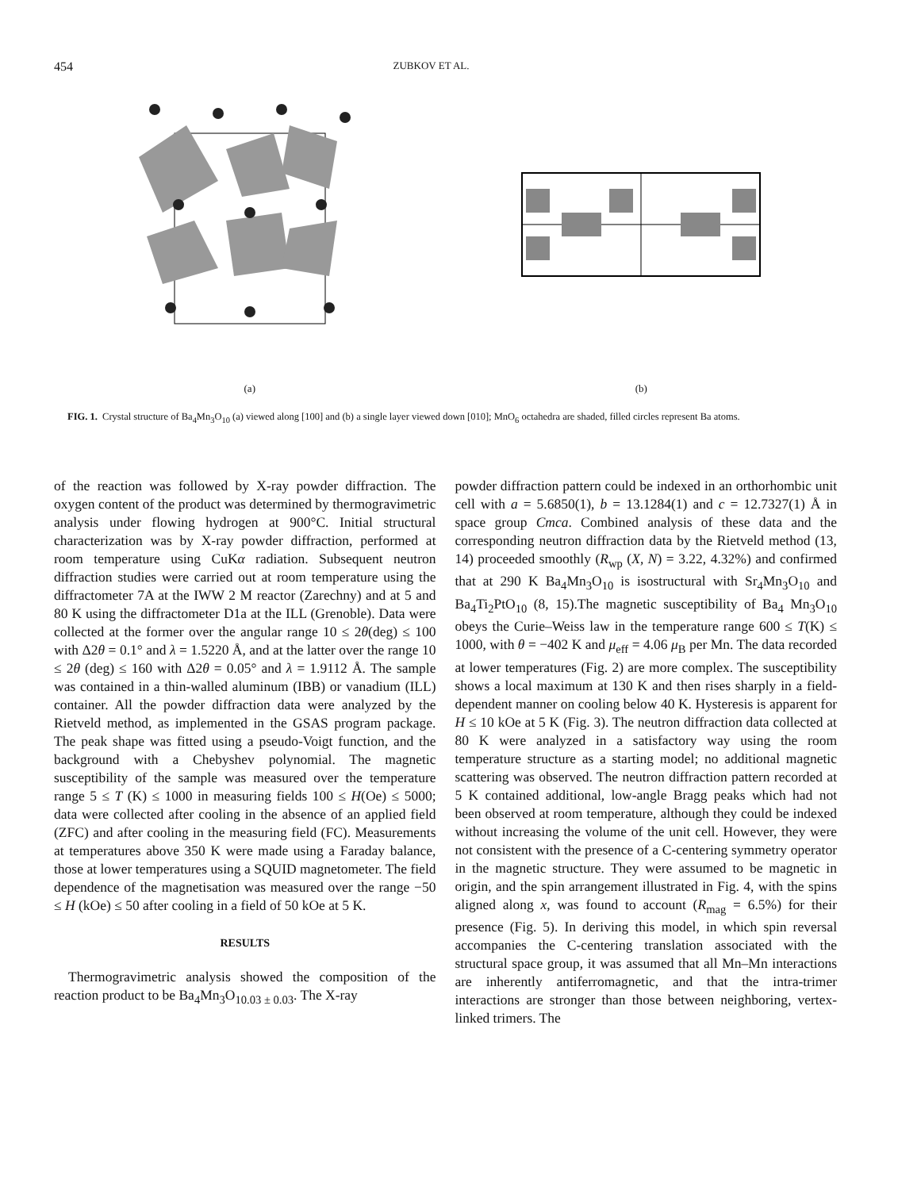454 ZUBKOV ET AL.
(a)
(b)
FIG. 1. Crystal structure of Ba<sub>4</sub>Mn<sub>3</sub>O<sub>10</sub> (a) viewed along [100] and (b) a single layer viewed down [010]; MnO<sub>6</sub> octahedra are shaded, filled circles represent Ba atoms.
of the reaction was followed by X-ray powder diffraction. The oxygen content of the product was determined by thermogravimetric analysis under flowing hydrogen at 900°C. Initial structural characterization was by X-ray powder diffraction, performed at room temperature using CuKα radiation. Subsequent neutron diffraction studies were carried out at room temperature using the diffractometer 7A at the IWW 2 M reactor (Zarechny) and at 5 and 80 K using the diffractometer D1a at the ILL (Grenoble). Data were collected at the former over the angular range 10 ≤ 2θ(deg) ≤ 100 with Δ2θ = 0.1° and λ = 1.5220 Å, and at the latter over the range 10 ≤ 2θ (deg) ≤ 160 with Δ2θ = 0.05° and λ = 1.9112 Å. The sample was contained in a thin-walled aluminum (IBB) or vanadium (ILL) container. All the powder diffraction data were analyzed by the Rietveld method, as implemented in the GSAS program package. The peak shape was fitted using a pseudo-Voigt function, and the background with a Chebyshev polynomial. The magnetic susceptibility of the sample was measured over the temperature range 5 ≤ T (K) ≤ 1000 in measuring fields 100 ≤ H(Oe) ≤ 5000; data were collected after cooling in the absence of an applied field (ZFC) and after cooling in the measuring field (FC). Measurements at temperatures above 350 K were made using a Faraday balance, those at lower temperatures using a SQUID magnetometer. The field dependence of the magnetisation was measured over the range −50 ≤ H (kOe) ≤ 50 after cooling in a field of 50 kOe at 5 K.
RESULTS
Thermogravimetric analysis showed the composition of the reaction product to be Ba<sub>4</sub>Mn<sub>3</sub>O<sub>10.03 ± 0.03</sub>. The X-ray
powder diffraction pattern could be indexed in an orthorhombic unit cell with a = 5.6850(1), b = 13.1284(1) and c = 12.7327(1) Å in space group Cmca. Combined analysis of these data and the corresponding neutron diffraction data by the Rietveld method (13, 14) proceeded smoothly (R<sub>wp</sub> (X, N) = 3.22, 4.32%) and confirmed that at 290 K Ba<sub>4</sub>Mn<sub>3</sub>O<sub>10</sub> is isostructural with Sr<sub>4</sub>Mn<sub>3</sub>O<sub>10</sub> and Ba<sub>4</sub>Ti<sub>2</sub>PtO<sub>10</sub> (8, 15).The magnetic susceptibility of Ba<sub>4</sub> Mn<sub>3</sub>O<sub>10</sub> obeys the Curie–Weiss law in the temperature range 600 ≤ T(K) ≤ 1000, with θ = −402 K and μ<sub>eff</sub> = 4.06 μ<sub>B</sub> per Mn. The data recorded at lower temperatures (Fig. 2) are more complex. The susceptibility shows a local maximum at 130 K and then rises sharply in a field-dependent manner on cooling below 40 K. Hysteresis is apparent for H ≤ 10 kOe at 5 K (Fig. 3). The neutron diffraction data collected at 80 K were analyzed in a satisfactory way using the room temperature structure as a starting model; no additional magnetic scattering was observed. The neutron diffraction pattern recorded at 5 K contained additional, low-angle Bragg peaks which had not been observed at room temperature, although they could be indexed without increasing the volume of the unit cell. However, they were not consistent with the presence of a C-centering symmetry operator in the magnetic structure. They were assumed to be magnetic in origin, and the spin arrangement illustrated in Fig. 4, with the spins aligned along x, was found to account (R<sub>mag</sub> = 6.5%) for their presence (Fig. 5). In deriving this model, in which spin reversal accompanies the C-centering translation associated with the structural space group, it was assumed that all Mn–Mn interactions are inherently antiferromagnetic, and that the intra-trimer interactions are stronger than those between neighboring, vertex-linked trimers. The